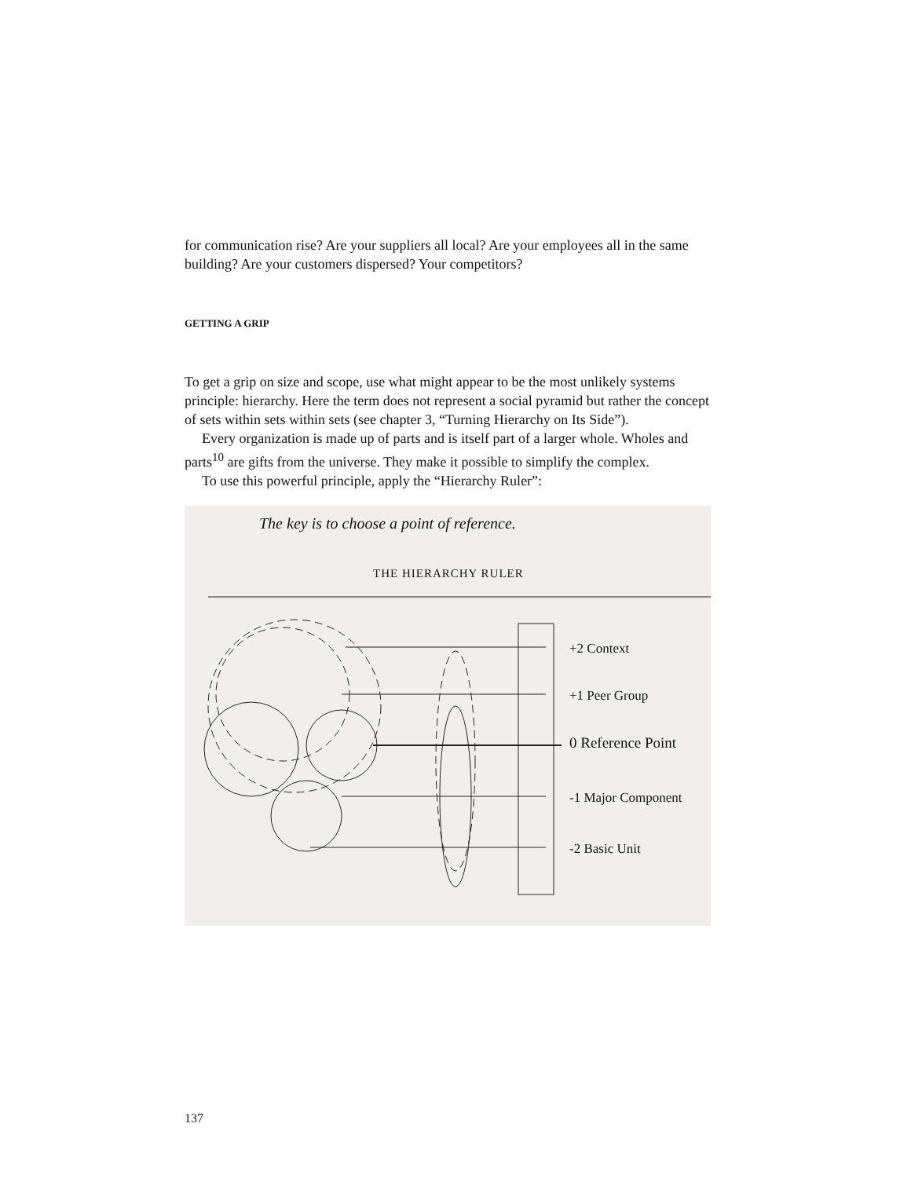for communication rise? Are your suppliers all local? Are your employees all in the same building? Are your customers dispersed? Your competitors?
GETTING A GRIP
To get a grip on size and scope, use what might appear to be the most unlikely systems principle: hierarchy. Here the term does not represent a social pyramid but rather the concept of sets within sets within sets (see chapter 3, “Turning Hierarchy on Its Side”).
Every organization is made up of parts and is itself part of a larger whole. Wholes and parts<sup>10</sup> are gifts from the universe. They make it possible to simplify the complex.
To use this powerful principle, apply the “Hierarchy Ruler”:
The key is to choose a point of reference.
THE HIERARCHY RULER
+2 Context
+1 Peer Group
0 Reference Point
-1 Major Component
-2 Basic Unit
137